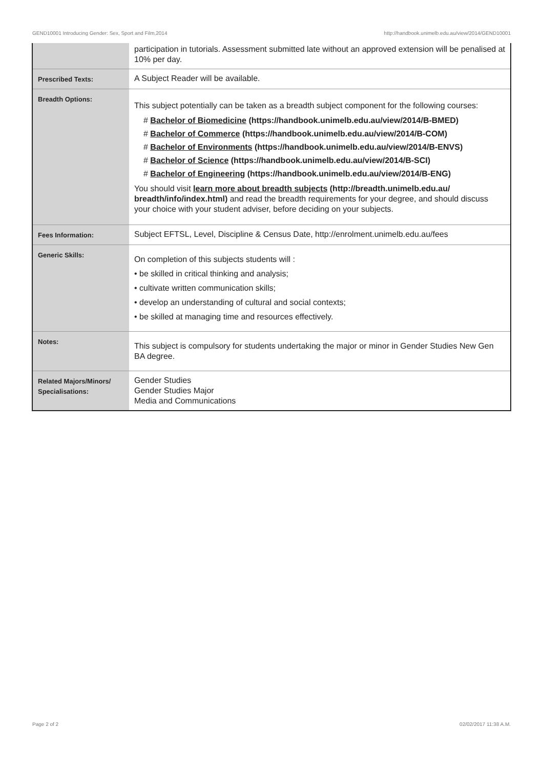GEND10001 Introducing Gender: Sex, Sport and Film,2014 http://handbook.unimelb.edu.au/view/2014/GEND10001
| | participation in tutorials. Assessment submitted late without an approved extension will be penalised at 10% per day. |
| Prescribed Texts: | A Subject Reader will be available. |
| Breadth Options: | This subject potentially can be taken as a breadth subject component for the following courses: # Bachelor of Biomedicine (https://handbook.unimelb.edu.au/view/2014/B-BMED) # Bachelor of Commerce (https://handbook.unimelb.edu.au/view/2014/B-COM) # Bachelor of Environments (https://handbook.unimelb.edu.au/view/2014/B-ENVS) # Bachelor of Science (https://handbook.unimelb.edu.au/view/2014/B-SCI) # Bachelor of Engineering (https://handbook.unimelb.edu.au/view/2014/B-ENG) You should visit learn more about breadth subjects (http://breadth.unimelb.edu.au/ breadth/info/index.html) and read the breadth requirements for your degree, and should discuss your choice with your student adviser, before deciding on your subjects. |
| Fees Information: | Subject EFTSL, Level, Discipline & Census Date, http://enrolment.unimelb.edu.au/fees |
| Generic Skills: | On completion of this subjects students will : • be skilled in critical thinking and analysis; • cultivate written communication skills; • develop an understanding of cultural and social contexts; • be skilled at managing time and resources effectively. |
| Notes: | This subject is compulsory for students undertaking the major or minor in Gender Studies New Gen BA degree. |
| Related Majors/Minors/ Specialisations: | Gender Studies Gender Studies Major Media and Communications |
Page 2 of 2 02/02/2017 11:38 A.M.